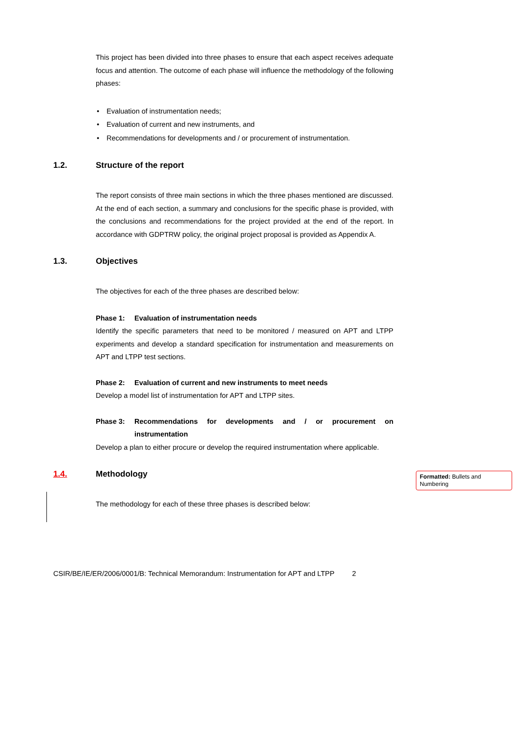This project has been divided into three phases to ensure that each aspect receives adequate focus and attention. The outcome of each phase will influence the methodology of the following phases:
• Evaluation of instrumentation needs;
• Evaluation of current and new instruments, and
• Recommendations for developments and / or procurement of instrumentation.
1.2. Structure of the report
The report consists of three main sections in which the three phases mentioned are discussed. At the end of each section, a summary and conclusions for the specific phase is provided, with the conclusions and recommendations for the project provided at the end of the report. In accordance with GDPTRW policy, the original project proposal is provided as Appendix A.
1.3. Objectives
The objectives for each of the three phases are described below:
Phase 1: Evaluation of instrumentation needs
Identify the specific parameters that need to be monitored / measured on APT and LTPP experiments and develop a standard specification for instrumentation and measurements on APT and LTPP test sections.
Phase 2: Evaluation of current and new instruments to meet needs
Develop a model list of instrumentation for APT and LTPP sites.
Phase 3: Recommendations for developments and / or procurement on instrumentation
Develop a plan to either procure or develop the required instrumentation where applicable.
1.4. Methodology
The methodology for each of these three phases is described below:
CSIR/BE/IE/ER/2006/0001/B: Technical Memorandum: Instrumentation for APT and LTPP 2
Formatted: Bullets and Numbering